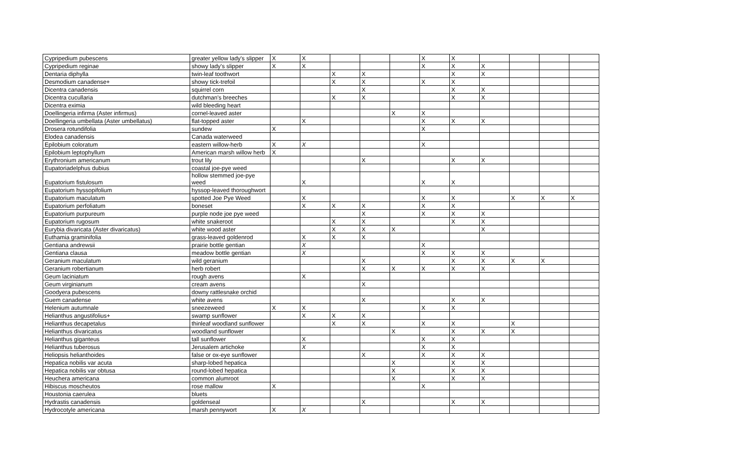| Cypripedium pubescens | greater yellow lady's slipper | X | X | | | | X | X | | | | |
| Cypripedium reginae | showy lady's slipper | X | X | | | | X | X | X | | | |
| Dentaria diphylla | twin-leaf toothwort | | | X | X | | | X | X | | | |
| Desmodium canadense+ | showy tick-trefoil | | | X | X | | X | X | | | | |
| Dicentra canadensis | squirrel corn | | | | X | | | X | X | | | |
| Dicentra cucullaria | dutchman's breeches | | | X | X | | | X | X | | | |
| Dicentra eximia | wild bleeding heart | | | | | | | | | | | |
| Doellingeria infirma (Aster infirmus) | cornel-leaved aster | | | | | X | X | | | | | |
| Doellingeria umbellata (Aster umbellatus) | flat-topped aster | | X | | | | X | X | X | | | |
| Drosera rotundifolia | sundew | X | | | | | X | | | | | |
| Elodea canadensis | Canada waterweed | | | | | | | | | | | |
| Epilobium coloratum | eastern willow-herb | X | X | | | | X | | | | | |
| Epilobium leptophyllum | American marsh willow herb | X | | | | | | | | | | |
| Erythronium americanum | trout lily | | | | X | | | X | X | | | |
| Eupatoriadelphus dubius | coastal joe-pye weed | | | | | | | | | | | |
| Eupatorium fistulosum | hollow stemmed joe-pye weed | | X | | | | X | X | | | | |
| Eupatorium hyssopifolium | hyssop-leaved thoroughwort | | | | | | | | | | | |
| Eupatorium maculatum | spotted Joe Pye Weed | | X | | | | X | X | | X | X | X |
| Eupatorium perfoliatum | boneset | | X | X | X | | X | X | | | | |
| Eupatorium purpureum | purple node joe pye weed | | | | X | | X | X | X | | | |
| Eupatorium rugosum | white snakeroot | | | X | X | | | X | X | | | |
| Eurybia divaricata (Aster divaricatus) | white wood aster | | | X | X | X | | | X | | | |
| Euthamia graminifolia | grass-leaved goldenrod | | X | X | X | | | | | | | |
| Gentiana andrewsii | prairie bottle gentian | | X | | | | X | | | | | |
| Gentiana clausa | meadow bottle gentian | | X | | | | X | X | X | | | |
| Geranium maculatum | wild geranium | | | | X | | | X | X | X | X | |
| Geranium robertianum | herb robert | | | | X | X | X | X | X | | | |
| Geum laciniatum | rough avens | | X | | | | | | | | | |
| Geum virginianum | cream avens | | | | X | | | | | | | |
| Goodyera pubescens | downy rattlesnake orchid | | | | | | | | | | | |
| Guem canadense | white avens | | | | X | | | X | X | | | |
| Helenium autumnale | sneezeweed | X | X | | | | X | X | | | | |
| Helianthus angustifolius+ | swamp sunflower | | X | X | X | | | | | | | |
| Helianthus decapetalus | thinleaf woodland sunflower | | | X | X | | X | X | | X | | |
| Helianthus divaricatus | woodland sunflower | | | | | X | | X | X | X | | |
| Helianthus giganteus | tall sunflower | | X | | | | X | X | | | | |
| Helianthus tuberosus | Jerusalem artichoke | | X | | | | X | X | | | | |
| Heliopsis helianthoides | false or ox-eye sunflower | | | | X | | X | X | X | | | |
| Hepatica nobilis var acuta | sharp-lobed hepatica | | | | | X | | X | X | | | |
| Hepatica nobilis var obtusa | round-lobed hepatica | | | | | X | | X | X | | | |
| Heuchera americana | common alumroot | | | | | X | | X | X | | | |
| Hibiscus moscheutos | rose mallow | X | | | | | X | | | | | |
| Houstonia caerulea | bluets | | | | | | | | | | | |
| Hydrastis canadensis | goldenseal | | | | X | | | X | X | | | |
| Hydrocotyle americana | marsh pennywort | X | X | | | | | | | | | |